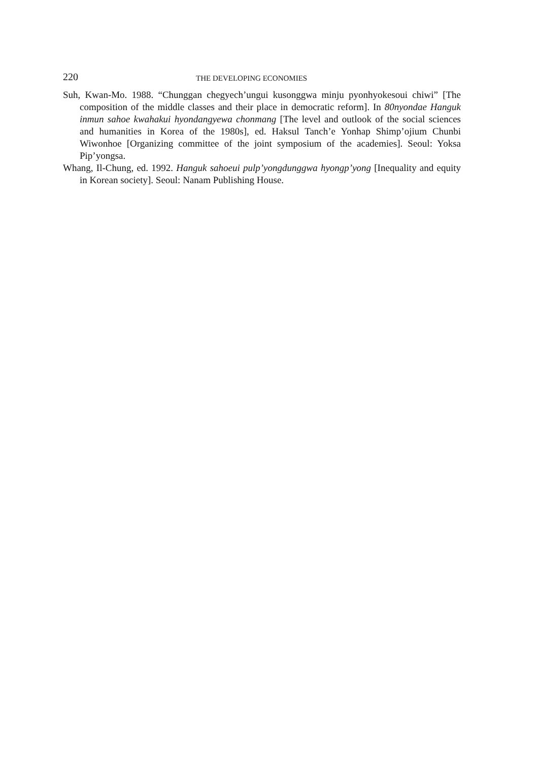220 THE DEVELOPING ECONOMIES
Suh, Kwan-Mo. 1988. “Chunggan chegyech’ungui kusonggwa minju pyonhyokesoui chiwi” [The composition of the middle classes and their place in democratic reform]. In 80nyondae Hanguk inmun sahoe kwahakui hyondangyewa chonmang [The level and outlook of the social sciences and humanities in Korea of the 1980s], ed. Haksul Tanch’e Yonhap Shimp’ojium Chunbi Wiwonhoe [Organizing committee of the joint symposium of the academies]. Seoul: Yoksa Pip’yongsa.
Whang, Il-Chung, ed. 1992. Hanguk sahoeui pulp’yongdunggwa hyongp’yong [Inequality and equity in Korean society]. Seoul: Nanam Publishing House.